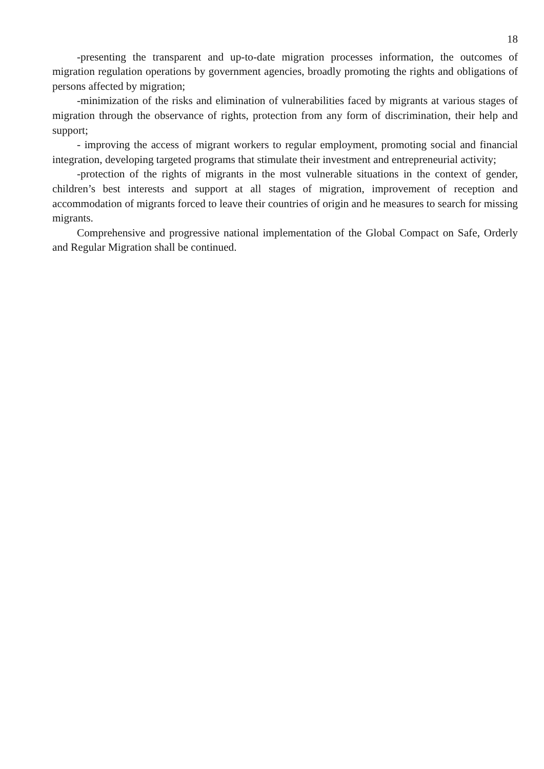18
-presenting the transparent and up-to-date migration processes information, the outcomes of migration regulation operations by government agencies, broadly promoting the rights and obligations of persons affected by migration;
-minimization of the risks and elimination of vulnerabilities faced by migrants at various stages of migration through the observance of rights, protection from any form of discrimination, their help and support;
- improving the access of migrant workers to regular employment, promoting social and financial integration, developing targeted programs that stimulate their investment and entrepreneurial activity;
-protection of the rights of migrants in the most vulnerable situations in the context of gender, children’s best interests and support at all stages of migration, improvement of reception and accommodation of migrants forced to leave their countries of origin and he measures to search for missing migrants.
Comprehensive and progressive national implementation of the Global Compact on Safe, Orderly and Regular Migration shall be continued.